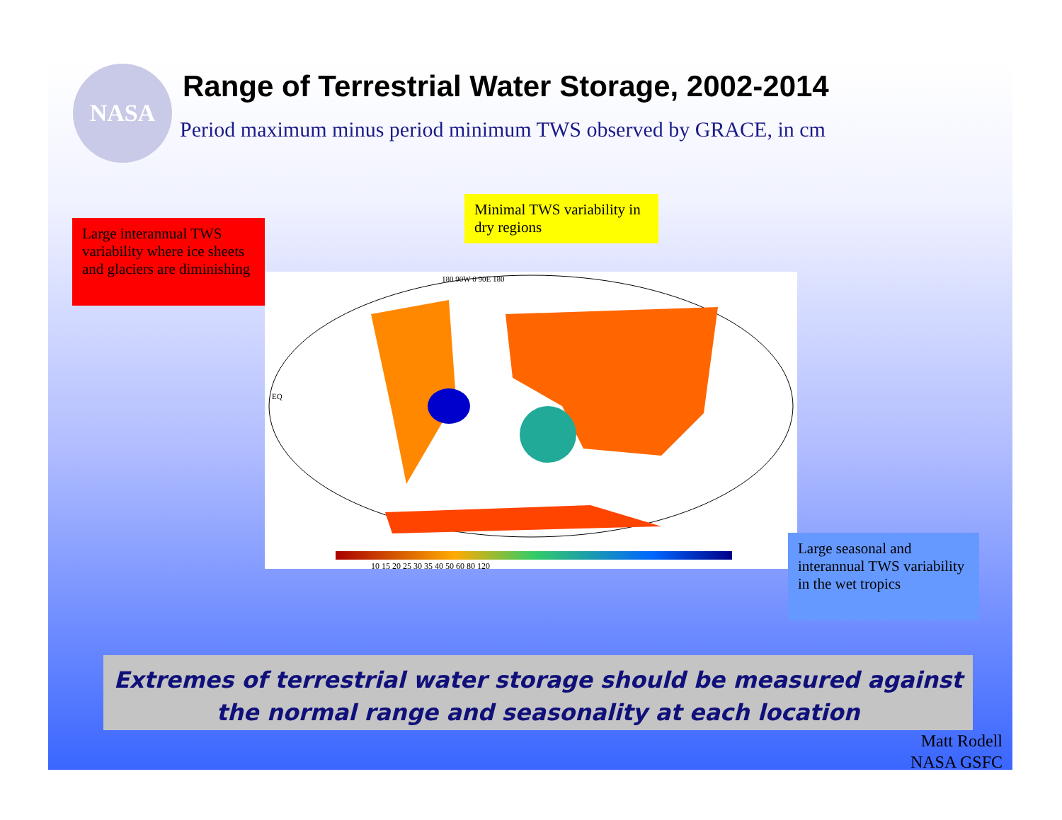NASA
Range of Terrestrial Water Storage, 2002-2014
Period maximum minus period minimum TWS observed by GRACE, in cm
Large interannual TWS variability where ice sheets and glaciers are diminishing
Minimal TWS variability in dry regions
180 90W 0 90E 180
EQ
10 15 20 25 30 35 40 50 60 80 120
Large seasonal and interannual TWS variability in the wet tropics
Extremes of terrestrial water storage should be measured against the normal range and seasonality at each location
Matt Rodell
NASA GSFC